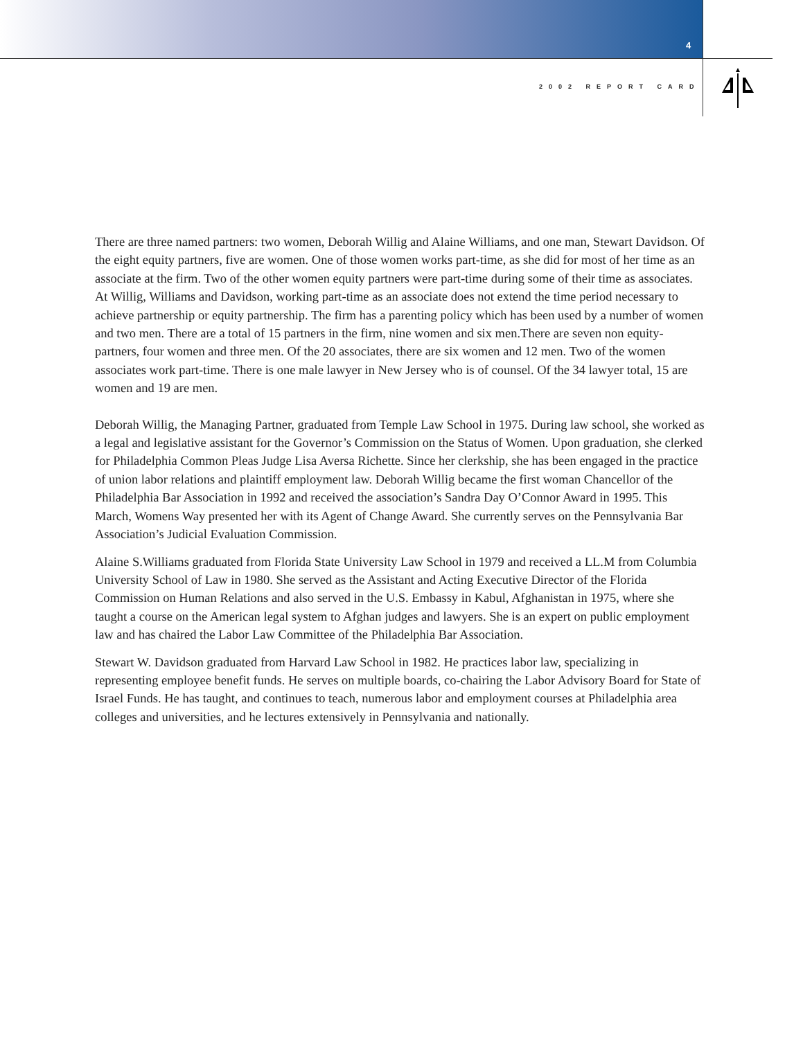4
2002 REPORT CARD
There are three named partners: two women, Deborah Willig and Alaine Williams, and one man, Stewart Davidson. Of the eight equity partners, five are women. One of those women works part-time, as she did for most of her time as an associate at the firm. Two of the other women equity partners were part-time during some of their time as associates. At Willig, Williams and Davidson, working part-time as an associate does not extend the time period necessary to achieve partnership or equity partnership. The firm has a parenting policy which has been used by a number of women and two men. There are a total of 15 partners in the firm, nine women and six men.There are seven non equity-partners, four women and three men. Of the 20 associates, there are six women and 12 men. Two of the women associates work part-time. There is one male lawyer in New Jersey who is of counsel. Of the 34 lawyer total, 15 are women and 19 are men.
Deborah Willig, the Managing Partner, graduated from Temple Law School in 1975. During law school, she worked as a legal and legislative assistant for the Governor’s Commission on the Status of Women. Upon graduation, she clerked for Philadelphia Common Pleas Judge Lisa Aversa Richette. Since her clerkship, she has been engaged in the practice of union labor relations and plaintiff employment law. Deborah Willig became the first woman Chancellor of the Philadelphia Bar Association in 1992 and received the association’s Sandra Day O’Connor Award in 1995. This March, Womens Way presented her with its Agent of Change Award. She currently serves on the Pennsylvania Bar Association’s Judicial Evaluation Commission.
Alaine S.Williams graduated from Florida State University Law School in 1979 and received a LL.M from Columbia University School of Law in 1980. She served as the Assistant and Acting Executive Director of the Florida Commission on Human Relations and also served in the U.S. Embassy in Kabul, Afghanistan in 1975, where she taught a course on the American legal system to Afghan judges and lawyers. She is an expert on public employment law and has chaired the Labor Law Committee of the Philadelphia Bar Association.
Stewart W. Davidson graduated from Harvard Law School in 1982. He practices labor law, specializing in representing employee benefit funds. He serves on multiple boards, co-chairing the Labor Advisory Board for State of Israel Funds. He has taught, and continues to teach, numerous labor and employment courses at Philadelphia area colleges and universities, and he lectures extensively in Pennsylvania and nationally.